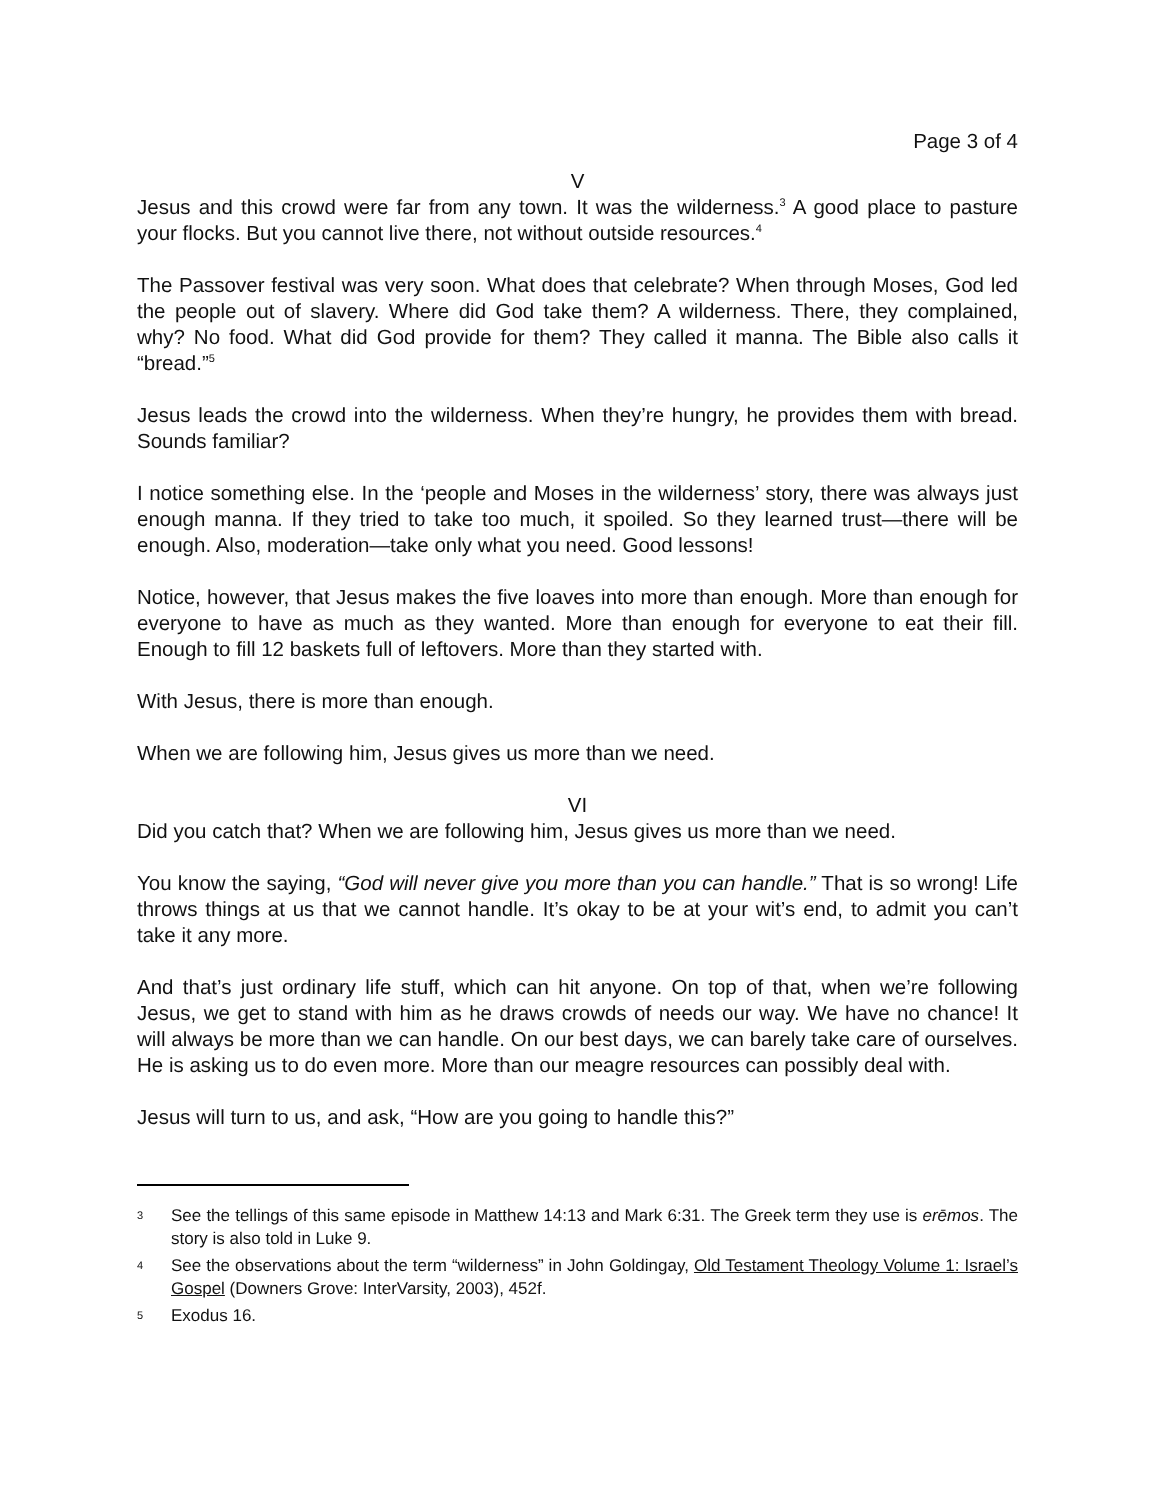Page 3 of 4
V
Jesus and this crowd were far from any town. It was the wilderness.<sup>3</sup> A good place to pasture your flocks. But you cannot live there, not without outside resources.<sup>4</sup>
The Passover festival was very soon. What does that celebrate? When through Moses, God led the people out of slavery. Where did God take them? A wilderness. There, they complained, why? No food. What did God provide for them? They called it manna. The Bible also calls it “bread.”<sup>5</sup>
Jesus leads the crowd into the wilderness. When they’re hungry, he provides them with bread. Sounds familiar?
I notice something else. In the ‘people and Moses in the wilderness’ story, there was always just enough manna. If they tried to take too much, it spoiled. So they learned trust—there will be enough. Also, moderation—take only what you need. Good lessons!
Notice, however, that Jesus makes the five loaves into more than enough. More than enough for everyone to have as much as they wanted. More than enough for everyone to eat their fill. Enough to fill 12 baskets full of leftovers. More than they started with.
With Jesus, there is more than enough.
When we are following him, Jesus gives us more than we need.
VI
Did you catch that? When we are following him, Jesus gives us more than we need.
You know the saying, “God will never give you more than you can handle.” That is so wrong! Life throws things at us that we cannot handle. It’s okay to be at your wit’s end, to admit you can’t take it any more.
And that’s just ordinary life stuff, which can hit anyone. On top of that, when we’re following Jesus, we get to stand with him as he draws crowds of needs our way. We have no chance! It will always be more than we can handle. On our best days, we can barely take care of ourselves. He is asking us to do even more. More than our meagre resources can possibly deal with.
Jesus will turn to us, and ask, “How are you going to handle this?”
3
See the tellings of this same episode in Matthew 14:13 and Mark 6:31. The Greek term they use is erēmos. The story is also told in Luke 9.
4
See the observations about the term “wilderness” in John Goldingay, Old Testament Theology Volume 1: Israel’s Gospel (Downers Grove: InterVarsity, 2003), 452f.
5
Exodus 16.